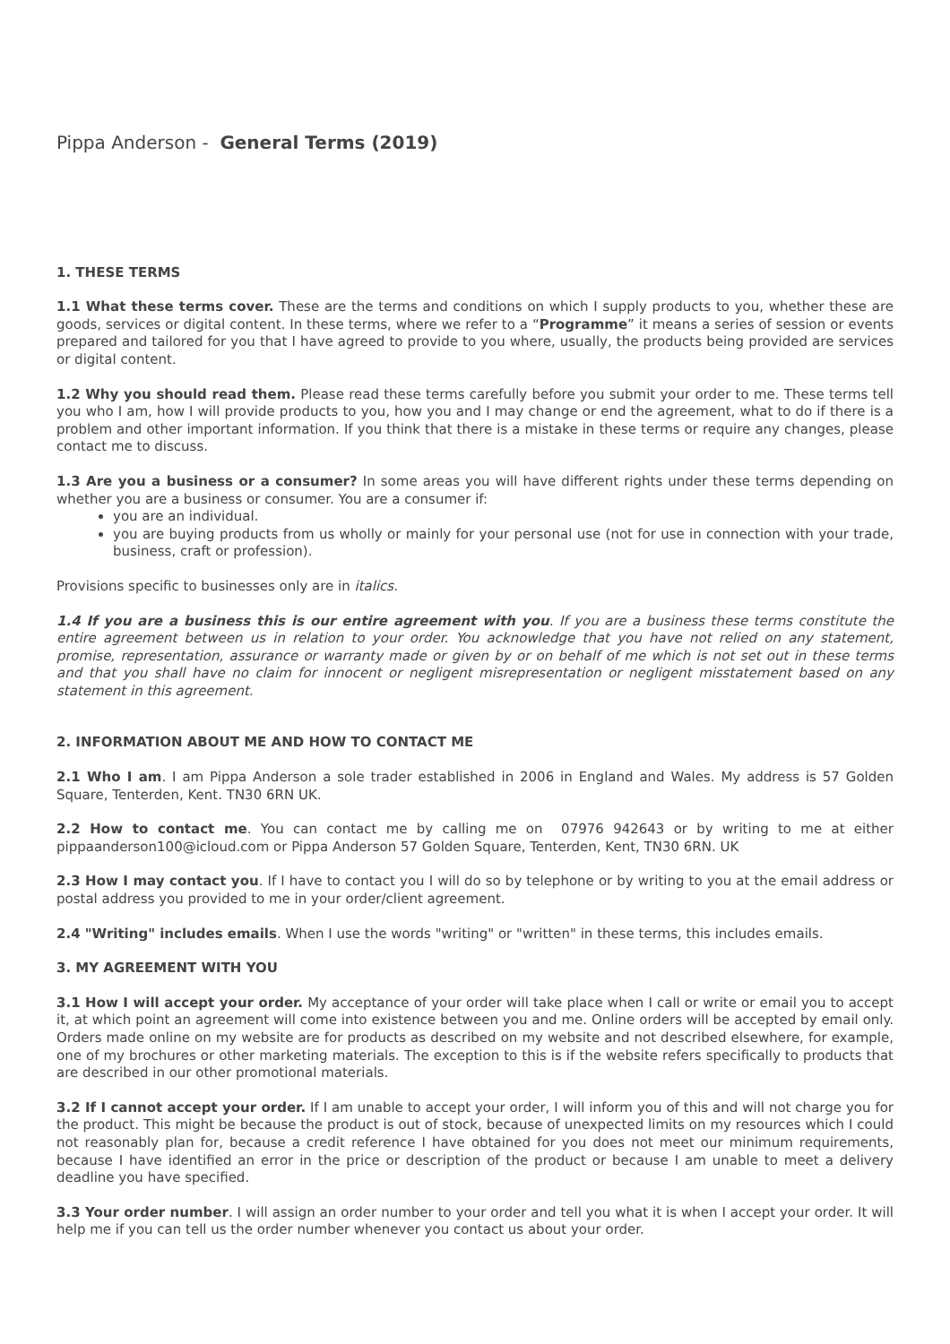Pippa Anderson - General Terms (2019)
1. THESE TERMS
1.1 What these terms cover. These are the terms and conditions on which I supply products to you, whether these are goods, services or digital content. In these terms, where we refer to a “Programme” it means a series of session or events prepared and tailored for you that I have agreed to provide to you where, usually, the products being provided are services or digital content.
1.2 Why you should read them. Please read these terms carefully before you submit your order to me. These terms tell you who I am, how I will provide products to you, how you and I may change or end the agreement, what to do if there is a problem and other important information. If you think that there is a mistake in these terms or require any changes, please contact me to discuss.
1.3 Are you a business or a consumer? In some areas you will have different rights under these terms depending on whether you are a business or consumer. You are a consumer if:
you are an individual.
you are buying products from us wholly or mainly for your personal use (not for use in connection with your trade, business, craft or profession).
Provisions specific to businesses only are in italics.
1.4 If you are a business this is our entire agreement with you. If you are a business these terms constitute the entire agreement between us in relation to your order. You acknowledge that you have not relied on any statement, promise, representation, assurance or warranty made or given by or on behalf of me which is not set out in these terms and that you shall have no claim for innocent or negligent misrepresentation or negligent misstatement based on any statement in this agreement.
2. INFORMATION ABOUT ME AND HOW TO CONTACT ME
2.1 Who I am. I am Pippa Anderson a sole trader established in 2006 in England and Wales. My address is 57 Golden Square, Tenterden, Kent. TN30 6RN UK.
2.2 How to contact me. You can contact me by calling me on 07976 942643 or by writing to me at either pippaanderson100@icloud.com or Pippa Anderson 57 Golden Square, Tenterden, Kent, TN30 6RN. UK
2.3 How I may contact you. If I have to contact you I will do so by telephone or by writing to you at the email address or postal address you provided to me in your order/client agreement.
2.4 "Writing" includes emails. When I use the words "writing" or "written" in these terms, this includes emails.
3. MY AGREEMENT WITH YOU
3.1 How I will accept your order. My acceptance of your order will take place when I call or write or email you to accept it, at which point an agreement will come into existence between you and me. Online orders will be accepted by email only. Orders made online on my website are for products as described on my website and not described elsewhere, for example, one of my brochures or other marketing materials. The exception to this is if the website refers specifically to products that are described in our other promotional materials.
3.2 If I cannot accept your order. If I am unable to accept your order, I will inform you of this and will not charge you for the product. This might be because the product is out of stock, because of unexpected limits on my resources which I could not reasonably plan for, because a credit reference I have obtained for you does not meet our minimum requirements, because I have identified an error in the price or description of the product or because I am unable to meet a delivery deadline you have specified.
3.3 Your order number. I will assign an order number to your order and tell you what it is when I accept your order. It will help me if you can tell us the order number whenever you contact us about your order.